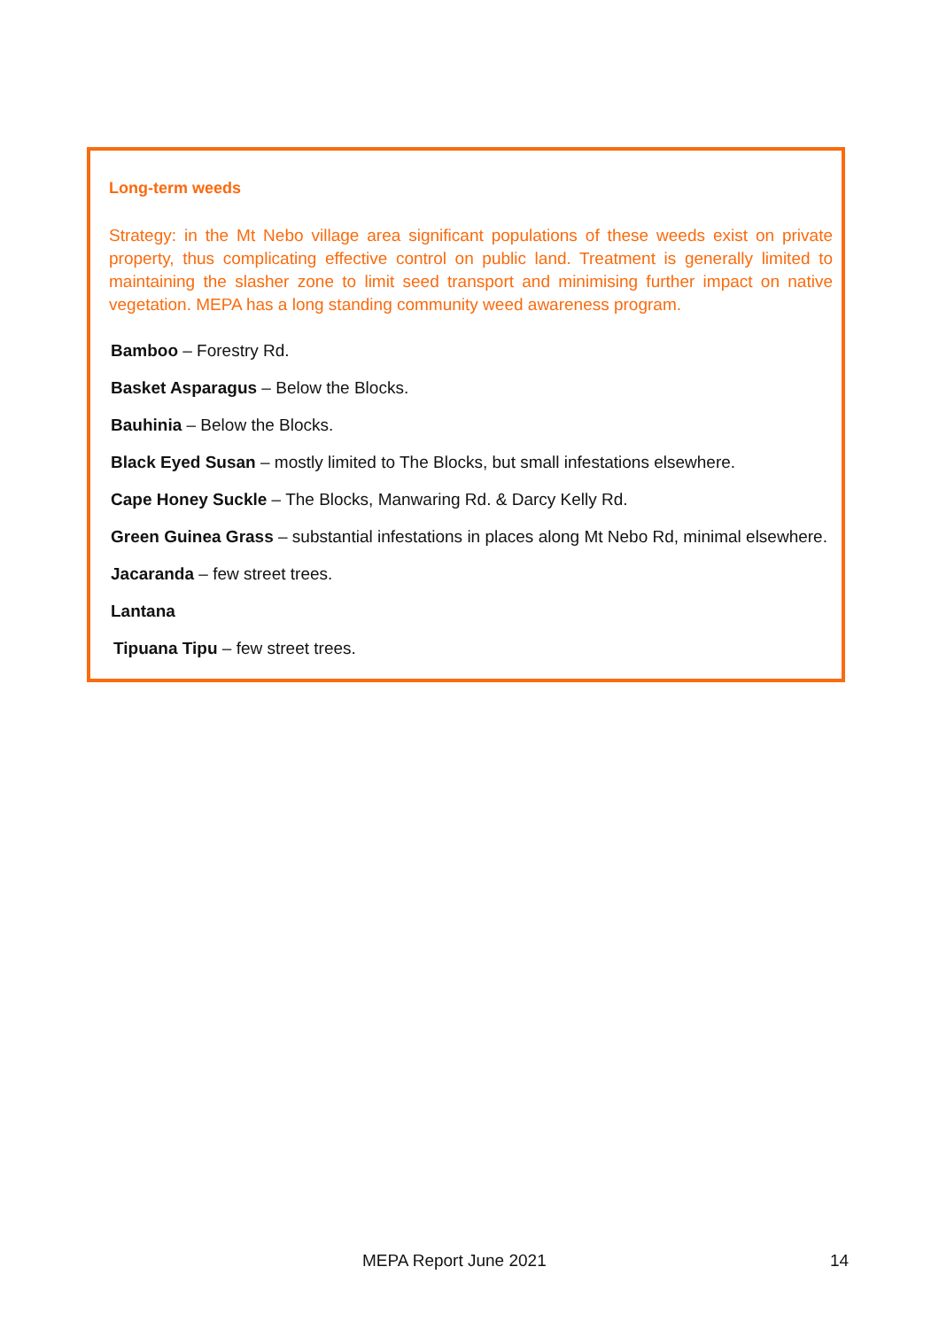Long-term weeds
Strategy: in the Mt Nebo village area significant populations of these weeds exist on private property, thus complicating effective control on public land. Treatment is generally limited to maintaining the slasher zone to limit seed transport and minimising further impact on native vegetation. MEPA has a long standing community weed awareness program.
Bamboo – Forestry Rd.
Basket Asparagus – Below the Blocks.
Bauhinia – Below the Blocks.
Black Eyed Susan – mostly limited to The Blocks, but small infestations elsewhere.
Cape Honey Suckle – The Blocks, Manwaring Rd. & Darcy Kelly Rd.
Green Guinea Grass – substantial infestations in places along Mt Nebo Rd, minimal elsewhere.
Jacaranda – few street trees.
Lantana
Tipuana Tipu – few street trees.
MEPA Report June 2021 14